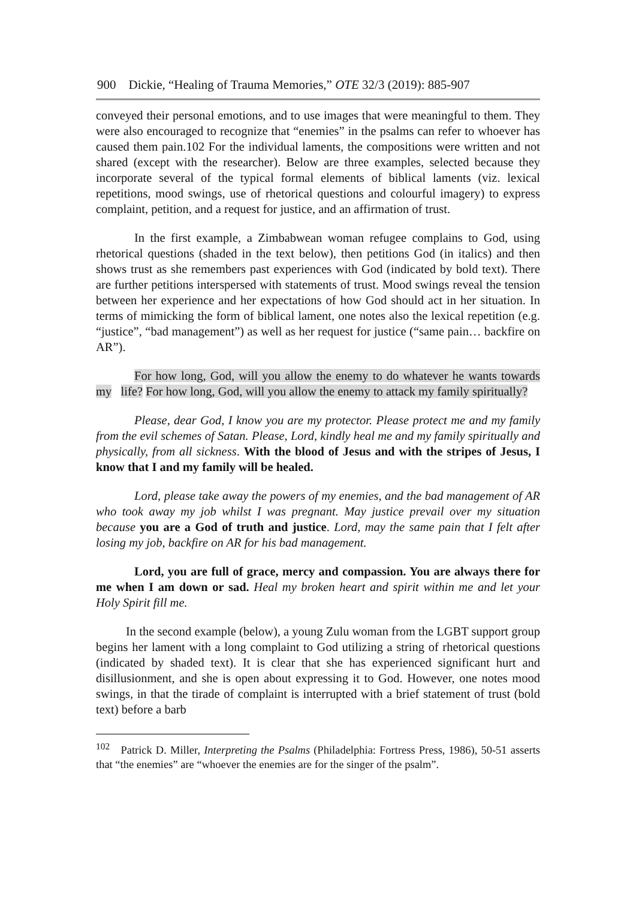900 Dickie, “Healing of Trauma Memories,” OTE 32/3 (2019): 885-907
conveyed their personal emotions, and to use images that were meaningful to them. They were also encouraged to recognize that “enemies” in the psalms can refer to whoever has caused them pain.102 For the individual laments, the compositions were written and not shared (except with the researcher). Below are three examples, selected because they incorporate several of the typical formal elements of biblical laments (viz. lexical repetitions, mood swings, use of rhetorical questions and colourful imagery) to express complaint, petition, and a request for justice, and an affirmation of trust.
In the first example, a Zimbabwean woman refugee complains to God, using rhetorical questions (shaded in the text below), then petitions God (in italics) and then shows trust as she remembers past experiences with God (indicated by bold text). There are further petitions interspersed with statements of trust. Mood swings reveal the tension between her experience and her expectations of how God should act in her situation. In terms of mimicking the form of biblical lament, one notes also the lexical repetition (e.g. “justice”, “bad management”) as well as her request for justice (“same pain… backfire on AR”).
For how long, God, will you allow the enemy to do whatever he wants towards my life? For how long, God, will you allow the enemy to attack my family spiritually?
Please, dear God, I know you are my protector. Please protect me and my family from the evil schemes of Satan. Please, Lord, kindly heal me and my family spiritually and physically, from all sickness. With the blood of Jesus and with the stripes of Jesus, I know that I and my family will be healed.
Lord, please take away the powers of my enemies, and the bad management of AR who took away my job whilst I was pregnant. May justice prevail over my situation because you are a God of truth and justice. Lord, may the same pain that I felt after losing my job, backfire on AR for his bad management.
Lord, you are full of grace, mercy and compassion. You are always there for me when I am down or sad. Heal my broken heart and spirit within me and let your Holy Spirit fill me.
In the second example (below), a young Zulu woman from the LGBT support group begins her lament with a long complaint to God utilizing a string of rhetorical questions (indicated by shaded text). It is clear that she has experienced significant hurt and disillusionment, and she is open about expressing it to God. However, one notes mood swings, in that the tirade of complaint is interrupted with a brief statement of trust (bold text) before a barb
<sup>102</sup> Patrick D. Miller, Interpreting the Psalms (Philadelphia: Fortress Press, 1986), 50-51 asserts that “the enemies” are “whoever the enemies are for the singer of the psalm”.